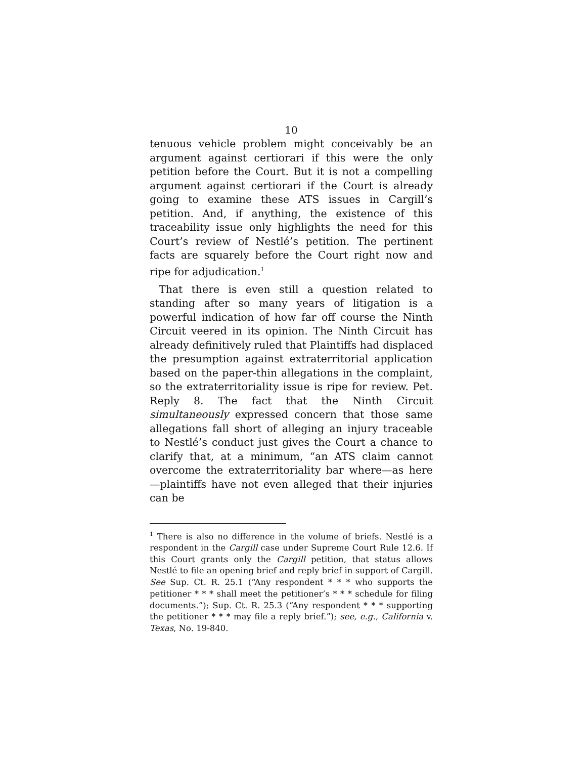10
tenuous vehicle problem might conceivably be an argument against certiorari if this were the only petition before the Court. But it is not a compelling argument against certiorari if the Court is already going to examine these ATS issues in Cargill’s petition. And, if anything, the existence of this traceability issue only highlights the need for this Court’s review of Nestlé’s petition. The pertinent facts are squarely before the Court right now and ripe for adjudication.<sup>1</sup>
That there is even still a question related to standing after so many years of litigation is a powerful indication of how far off course the Ninth Circuit veered in its opinion. The Ninth Circuit has already definitively ruled that Plaintiffs had displaced the presumption against extraterritorial application based on the paper-thin allegations in the complaint, so the extraterritoriality issue is ripe for review. Pet. Reply 8. The fact that the Ninth Circuit simultaneously expressed concern that those same allegations fall short of alleging an injury traceable to Nestlé’s conduct just gives the Court a chance to clarify that, at a minimum, “an ATS claim cannot overcome the extraterritoriality bar where—as here—plaintiffs have not even alleged that their injuries can be
<sup>1</sup> There is also no difference in the volume of briefs. Nestlé is a respondent in the Cargill case under Supreme Court Rule 12.6. If this Court grants only the Cargill petition, that status allows Nestlé to file an opening brief and reply brief in support of Cargill. See Sup. Ct. R. 25.1 (“Any respondent * * * who supports the petitioner * * * shall meet the petitioner’s * * * schedule for filing documents.”); Sup. Ct. R. 25.3 (“Any respondent * * * supporting the petitioner * * * may file a reply brief.”); see, e.g., California v. Texas, No. 19-840.